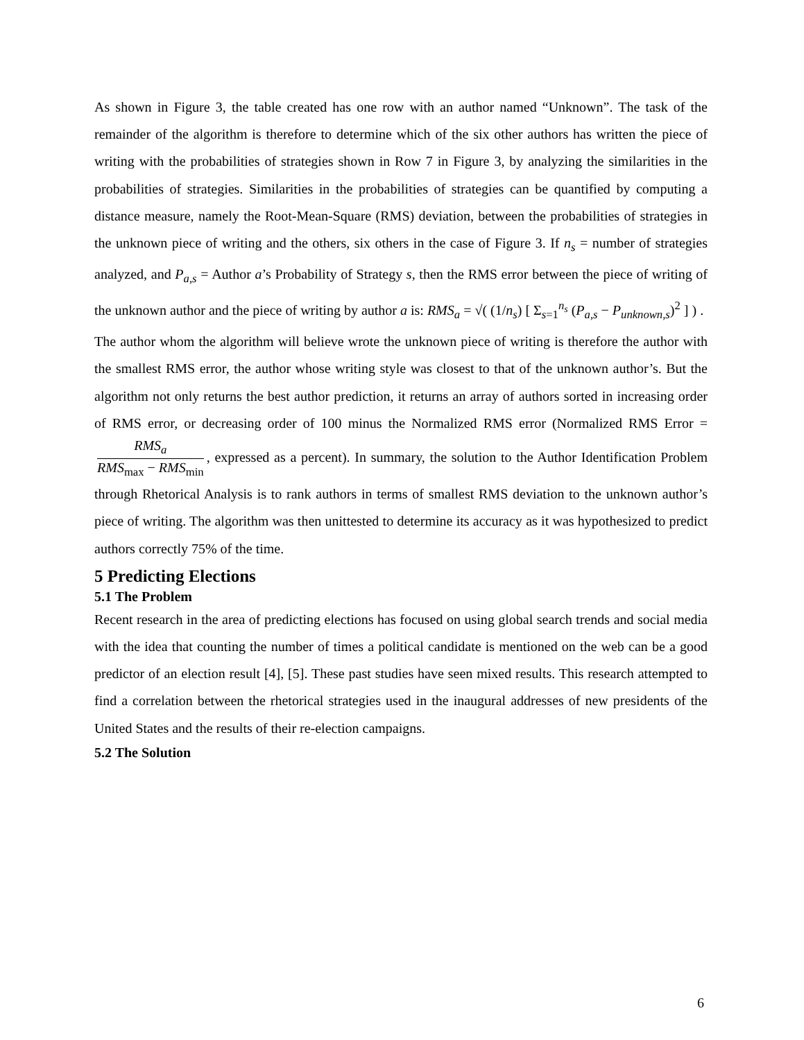As shown in Figure 3, the table created has one row with an author named “Unknown”. The task of the remainder of the algorithm is therefore to determine which of the six other authors has written the piece of writing with the probabilities of strategies shown in Row 7 in Figure 3, by analyzing the similarities in the probabilities of strategies. Similarities in the probabilities of strategies can be quantified by computing a distance measure, namely the Root-Mean-Square (RMS) deviation, between the probabilities of strategies in the unknown piece of writing and the others, six others in the case of Figure 3. If n<sub>s</sub> = number of strategies analyzed, and P<sub>a,s</sub> = Author a’s Probability of Strategy s, then the RMS error between the piece of writing of the unknown author and the piece of writing by author a is: RMS<sub>a</sub> = √( (1/n<sub>s</sub>) [ Σ<sub>s=1</sub><sup>n<sub>s</sub></sup> (P<sub>a,s</sub> − P<sub>unknown,s</sub>)<sup>2</sup> ] ) .
The author whom the algorithm will believe wrote the unknown piece of writing is therefore the author with the smallest RMS error, the author whose writing style was closest to that of the unknown author’s. But the algorithm not only returns the best author prediction, it returns an array of authors sorted in increasing order of RMS error, or decreasing order of 100 minus the Normalized RMS error (Normalized RMS Error = RMS<sub>a</sub> RMS<sub>max</sub> − RMS<sub>min</sub>, expressed as a percent). In summary, the solution to the Author Identification Problem through Rhetorical Analysis is to rank authors in terms of smallest RMS deviation to the unknown author’s piece of writing. The algorithm was then unittested to determine its accuracy as it was hypothesized to predict authors correctly 75% of the time.
5 Predicting Elections
5.1 The Problem
Recent research in the area of predicting elections has focused on using global search trends and social media with the idea that counting the number of times a political candidate is mentioned on the web can be a good predictor of an election result [4], [5]. These past studies have seen mixed results. This research attempted to find a correlation between the rhetorical strategies used in the inaugural addresses of new presidents of the United States and the results of their re-election campaigns.
5.2 The Solution
6